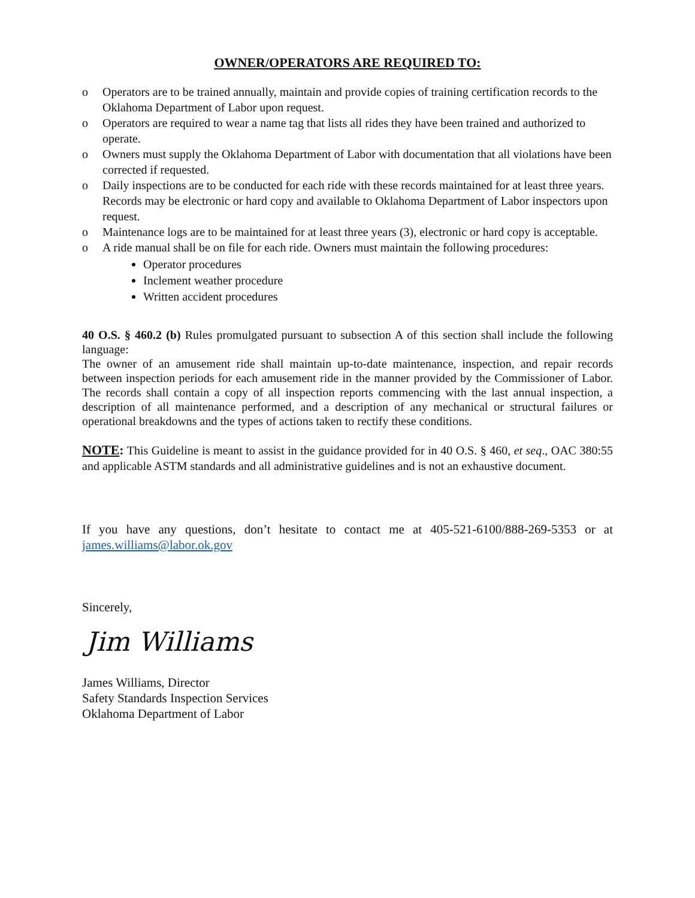OWNER/OPERATORS ARE REQUIRED TO:
o Operators are to be trained annually, maintain and provide copies of training certification records to the Oklahoma Department of Labor upon request.
o Operators are required to wear a name tag that lists all rides they have been trained and authorized to operate.
o Owners must supply the Oklahoma Department of Labor with documentation that all violations have been corrected if requested.
o Daily inspections are to be conducted for each ride with these records maintained for at least three years. Records may be electronic or hard copy and available to Oklahoma Department of Labor inspectors upon request.
o Maintenance logs are to be maintained for at least three years (3), electronic or hard copy is acceptable.
o A ride manual shall be on file for each ride. Owners must maintain the following procedures:
Operator procedures
Inclement weather procedure
Written accident procedures
40 O.S. § 460.2 (b) Rules promulgated pursuant to subsection A of this section shall include the following language:
The owner of an amusement ride shall maintain up-to-date maintenance, inspection, and repair records between inspection periods for each amusement ride in the manner provided by the Commissioner of Labor. The records shall contain a copy of all inspection reports commencing with the last annual inspection, a description of all maintenance performed, and a description of any mechanical or structural failures or operational breakdowns and the types of actions taken to rectify these conditions.
NOTE: This Guideline is meant to assist in the guidance provided for in 40 O.S. § 460, et seq., OAC 380:55 and applicable ASTM standards and all administrative guidelines and is not an exhaustive document.
If you have any questions, don’t hesitate to contact me at 405-521-6100/888-269-5353 or at james.williams@labor.ok.gov
Sincerely,
Jim Williams
James Williams, Director
Safety Standards Inspection Services
Oklahoma Department of Labor